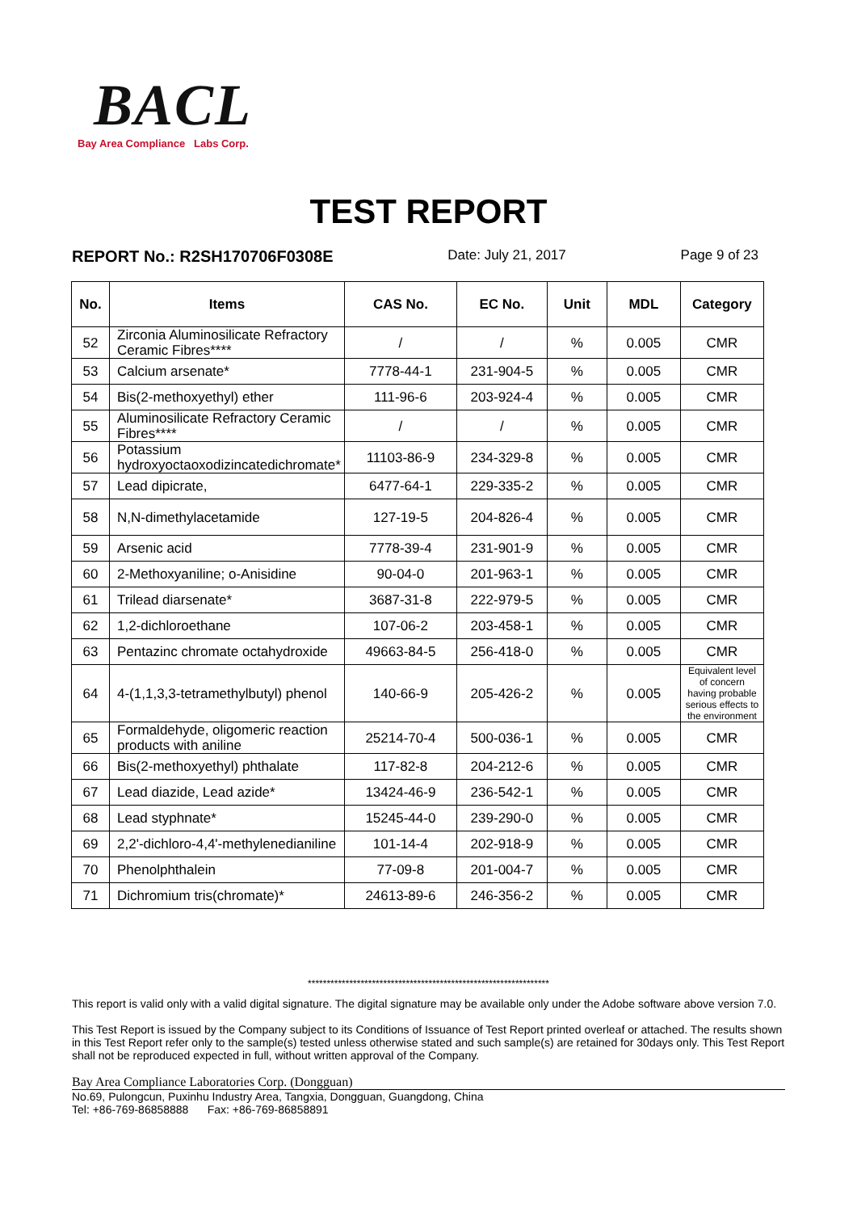BACL
Bay Area Compliance Labs Corp.
TEST REPORT
REPORT No.: R2SH170706F0308E Date: July 21, 2017 Page 9 of 23
| No. | Items | CAS No. | EC No. | Unit | MDL | Category |
| --- | --- | --- | --- | --- | --- | --- |
| 52 | Zirconia Aluminosilicate Refractory Ceramic Fibres**** | / | / | % | 0.005 | CMR |
| 53 | Calcium arsenate* | 7778-44-1 | 231-904-5 | % | 0.005 | CMR |
| 54 | Bis(2-methoxyethyl) ether | 111-96-6 | 203-924-4 | % | 0.005 | CMR |
| 55 | Aluminosilicate Refractory Ceramic Fibres**** | / | / | % | 0.005 | CMR |
| 56 | Potassium hydroxyoctaoxodizincatedichromate* | 11103-86-9 | 234-329-8 | % | 0.005 | CMR |
| 57 | Lead dipicrate, | 6477-64-1 | 229-335-2 | % | 0.005 | CMR |
| 58 | N,N-dimethylacetamide | 127-19-5 | 204-826-4 | % | 0.005 | CMR |
| 59 | Arsenic acid | 7778-39-4 | 231-901-9 | % | 0.005 | CMR |
| 60 | 2-Methoxyaniline; o-Anisidine | 90-04-0 | 201-963-1 | % | 0.005 | CMR |
| 61 | Trilead diarsenate* | 3687-31-8 | 222-979-5 | % | 0.005 | CMR |
| 62 | 1,2-dichloroethane | 107-06-2 | 203-458-1 | % | 0.005 | CMR |
| 63 | Pentazinc chromate octahydroxide | 49663-84-5 | 256-418-0 | % | 0.005 | CMR |
| 64 | 4-(1,1,3,3-tetramethylbutyl) phenol | 140-66-9 | 205-426-2 | % | 0.005 | Equivalent level of concern having probable serious effects to the environment |
| 65 | Formaldehyde, oligomeric reaction products with aniline | 25214-70-4 | 500-036-1 | % | 0.005 | CMR |
| 66 | Bis(2-methoxyethyl) phthalate | 117-82-8 | 204-212-6 | % | 0.005 | CMR |
| 67 | Lead diazide, Lead azide* | 13424-46-9 | 236-542-1 | % | 0.005 | CMR |
| 68 | Lead styphnate* | 15245-44-0 | 239-290-0 | % | 0.005 | CMR |
| 69 | 2,2'-dichloro-4,4'-methylenedianiline | 101-14-4 | 202-918-9 | % | 0.005 | CMR |
| 70 | Phenolphthalein | 77-09-8 | 201-004-7 | % | 0.005 | CMR |
| 71 | Dichromium tris(chromate)* | 24613-89-6 | 246-356-2 | % | 0.005 | CMR |
****************************************************************
This report is valid only with a valid digital signature. The digital signature may be available only under the Adobe software above version 7.0.
This Test Report is issued by the Company subject to its Conditions of Issuance of Test Report printed overleaf or attached. The results shown in this Test Report refer only to the sample(s) tested unless otherwise stated and such sample(s) are retained for 30days only. This Test Report shall not be reproduced expected in full, without written approval of the Company.
Bay Area Compliance Laboratories Corp. (Dongguan)
No.69, Pulongcun, Puxinhu Industry Area, Tangxia, Dongguan, Guangdong, China
Tel: +86-769-86858888 Fax: +86-769-86858891